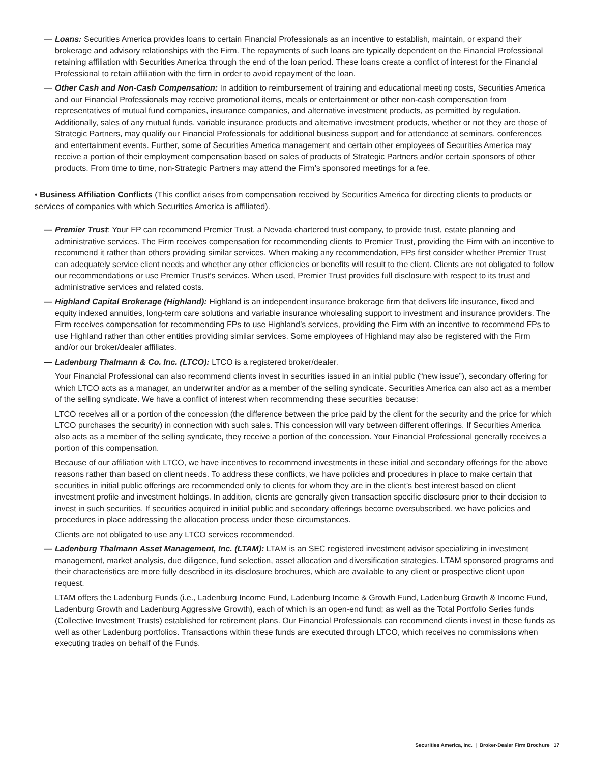— Loans: Securities America provides loans to certain Financial Professionals as an incentive to establish, maintain, or expand their brokerage and advisory relationships with the Firm. The repayments of such loans are typically dependent on the Financial Professional retaining affiliation with Securities America through the end of the loan period. These loans create a conflict of interest for the Financial Professional to retain affiliation with the firm in order to avoid repayment of the loan.
— Other Cash and Non-Cash Compensation: In addition to reimbursement of training and educational meeting costs, Securities America and our Financial Professionals may receive promotional items, meals or entertainment or other non-cash compensation from representatives of mutual fund companies, insurance companies, and alternative investment products, as permitted by regulation. Additionally, sales of any mutual funds, variable insurance products and alternative investment products, whether or not they are those of Strategic Partners, may qualify our Financial Professionals for additional business support and for attendance at seminars, conferences and entertainment events. Further, some of Securities America management and certain other employees of Securities America may receive a portion of their employment compensation based on sales of products of Strategic Partners and/or certain sponsors of other products. From time to time, non-Strategic Partners may attend the Firm’s sponsored meetings for a fee.
• Business Affiliation Conflicts (This conflict arises from compensation received by Securities America for directing clients to products or services of companies with which Securities America is affiliated).
— Premier Trust: Your FP can recommend Premier Trust, a Nevada chartered trust company, to provide trust, estate planning and administrative services. The Firm receives compensation for recommending clients to Premier Trust, providing the Firm with an incentive to recommend it rather than others providing similar services. When making any recommendation, FPs first consider whether Premier Trust can adequately service client needs and whether any other efficiencies or benefits will result to the client. Clients are not obligated to follow our recommendations or use Premier Trust’s services. When used, Premier Trust provides full disclosure with respect to its trust and administrative services and related costs.
— Highland Capital Brokerage (Highland): Highland is an independent insurance brokerage firm that delivers life insurance, fixed and equity indexed annuities, long-term care solutions and variable insurance wholesaling support to investment and insurance providers. The Firm receives compensation for recommending FPs to use Highland’s services, providing the Firm with an incentive to recommend FPs to use Highland rather than other entities providing similar services. Some employees of Highland may also be registered with the Firm and/or our broker/dealer affiliates.
— Ladenburg Thalmann & Co. Inc. (LTCO): LTCO is a registered broker/dealer.
Your Financial Professional can also recommend clients invest in securities issued in an initial public (“new issue”), secondary offering for which LTCO acts as a manager, an underwriter and/or as a member of the selling syndicate. Securities America can also act as a member of the selling syndicate. We have a conflict of interest when recommending these securities because:
LTCO receives all or a portion of the concession (the difference between the price paid by the client for the security and the price for which LTCO purchases the security) in connection with such sales. This concession will vary between different offerings. If Securities America also acts as a member of the selling syndicate, they receive a portion of the concession. Your Financial Professional generally receives a portion of this compensation.
Because of our affiliation with LTCO, we have incentives to recommend investments in these initial and secondary offerings for the above reasons rather than based on client needs. To address these conflicts, we have policies and procedures in place to make certain that securities in initial public offerings are recommended only to clients for whom they are in the client’s best interest based on client investment profile and investment holdings. In addition, clients are generally given transaction specific disclosure prior to their decision to invest in such securities. If securities acquired in initial public and secondary offerings become oversubscribed, we have policies and procedures in place addressing the allocation process under these circumstances.
Clients are not obligated to use any LTCO services recommended.
— Ladenburg Thalmann Asset Management, Inc. (LTAM): LTAM is an SEC registered investment advisor specializing in investment management, market analysis, due diligence, fund selection, asset allocation and diversification strategies. LTAM sponsored programs and their characteristics are more fully described in its disclosure brochures, which are available to any client or prospective client upon request.
LTAM offers the Ladenburg Funds (i.e., Ladenburg Income Fund, Ladenburg Income & Growth Fund, Ladenburg Growth & Income Fund, Ladenburg Growth and Ladenburg Aggressive Growth), each of which is an open-end fund; as well as the Total Portfolio Series funds (Collective Investment Trusts) established for retirement plans. Our Financial Professionals can recommend clients invest in these funds as well as other Ladenburg portfolios. Transactions within these funds are executed through LTCO, which receives no commissions when executing trades on behalf of the Funds.
Securities America, Inc. | Broker-Dealer Firm Brochure 17